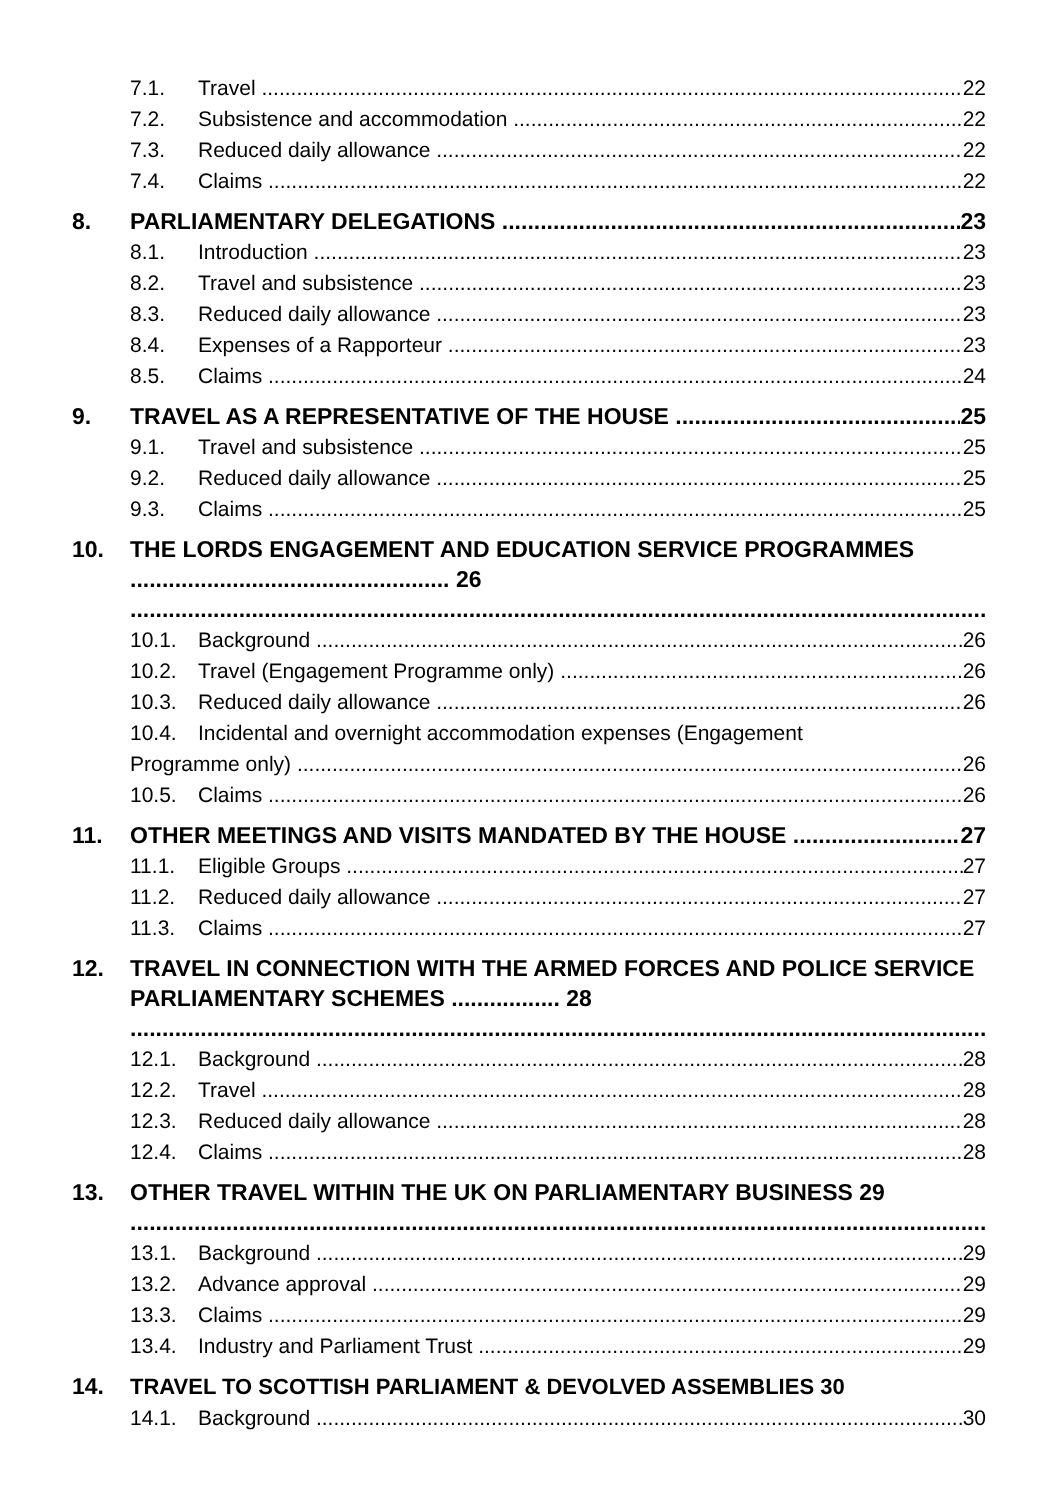7.1. Travel 22
7.2. Subsistence and accommodation 22
7.3. Reduced daily allowance 22
7.4. Claims 22
8. PARLIAMENTARY DELEGATIONS 23
8.1. Introduction 23
8.2. Travel and subsistence 23
8.3. Reduced daily allowance 23
8.4. Expenses of a Rapporteur 23
8.5. Claims 24
9. TRAVEL AS A REPRESENTATIVE OF THE HOUSE 25
9.1. Travel and subsistence 25
9.2. Reduced daily allowance 25
9.3. Claims 25
10. THE LORDS ENGAGEMENT AND EDUCATION SERVICE PROGRAMMES .................................................. 26
10.1. Background 26
10.2. Travel (Engagement Programme only) 26
10.3. Reduced daily allowance 26
10.4. Incidental and overnight accommodation expenses (Engagement
Programme only) 26
10.5. Claims 26
11. OTHER MEETINGS AND VISITS MANDATED BY THE HOUSE 27
11.1. Eligible Groups 27
11.2. Reduced daily allowance 27
11.3. Claims 27
12. TRAVEL IN CONNECTION WITH THE ARMED FORCES AND POLICE SERVICE PARLIAMENTARY SCHEMES ................. 28
12.1. Background 28
12.2. Travel 28
12.3. Reduced daily allowance 28
12.4. Claims 28
13. OTHER TRAVEL WITHIN THE UK ON PARLIAMENTARY BUSINESS 29
13.1. Background 29
13.2. Advance approval 29
13.3. Claims 29
13.4. Industry and Parliament Trust 29
14. TRAVEL TO SCOTTISH PARLIAMENT & DEVOLVED ASSEMBLIES 30
14.1. Background 30